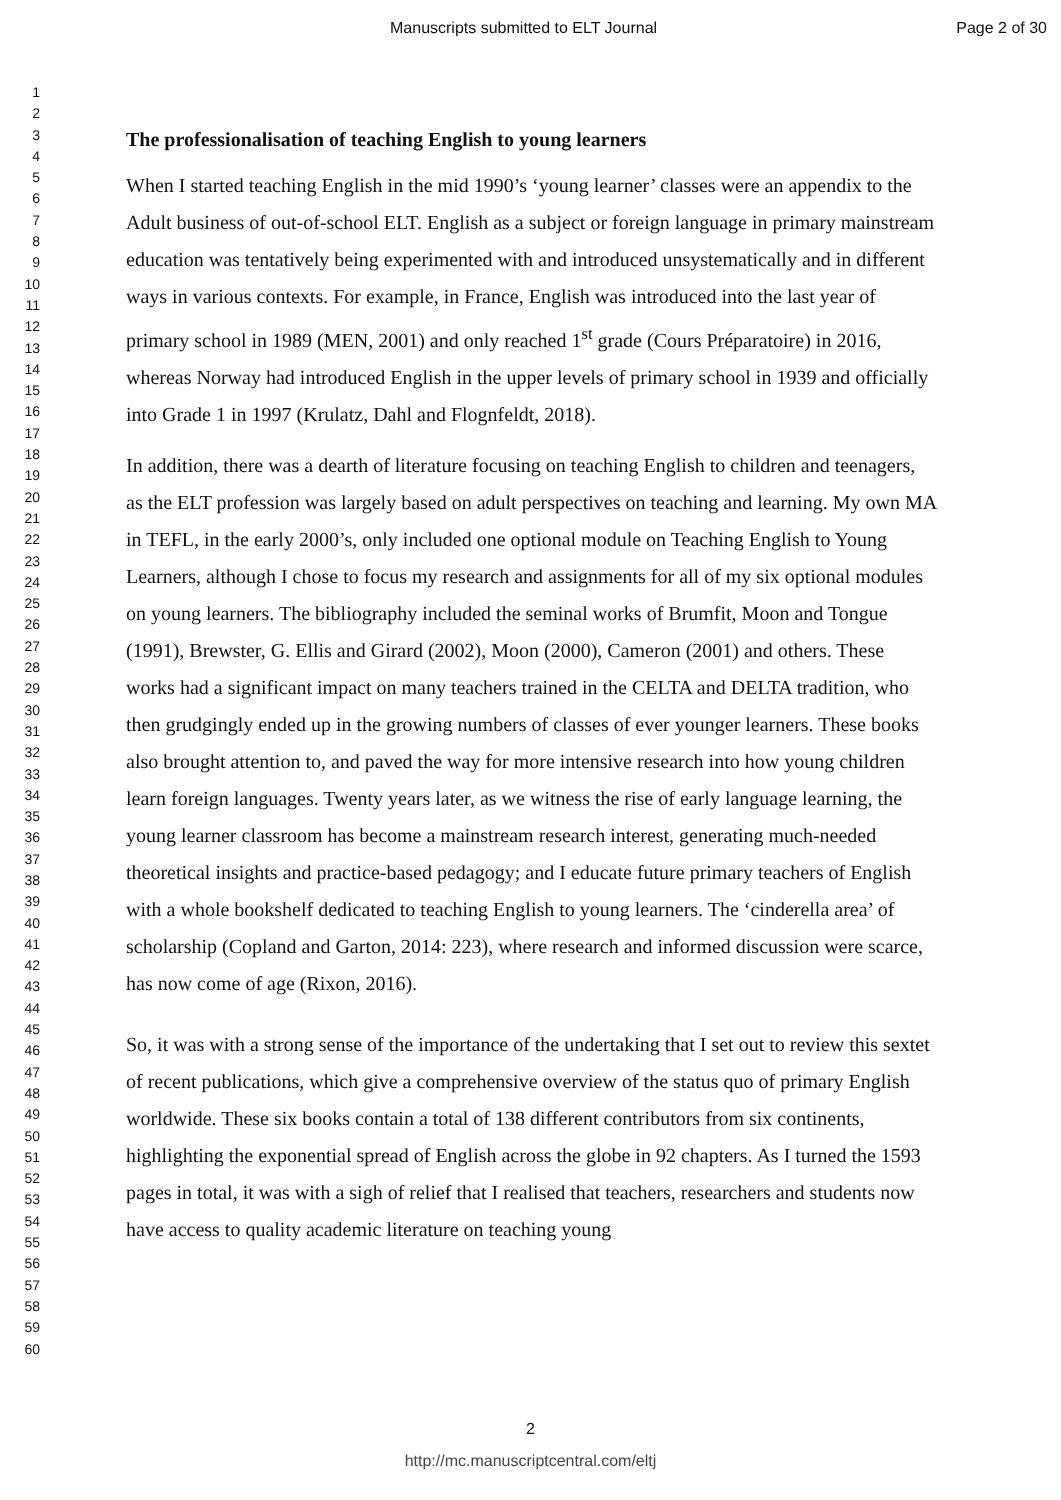Manuscripts submitted to ELT Journal Page 2 of 30
1
2
3
4
5
6
7
8
9
10
11
12
13
14
15
16
17
18
19
20
21
22
23
24
25
26
27
28
29
30
31
32
33
34
35
36
37
38
39
40
41
42
43
44
45
46
47
48
49
50
51
52
53
54
55
56
57
58
59
60
The professionalisation of teaching English to young learners
When I started teaching English in the mid 1990’s ‘young learner’ classes were an appendix to the Adult business of out-of-school ELT. English as a subject or foreign language in primary mainstream education was tentatively being experimented with and introduced unsystematically and in different ways in various contexts. For example, in France, English was introduced into the last year of primary school in 1989 (MEN, 2001) and only reached 1<sup>st</sup> grade (Cours Préparatoire) in 2016, whereas Norway had introduced English in the upper levels of primary school in 1939 and officially into Grade 1 in 1997 (Krulatz, Dahl and Flognfeldt, 2018).
In addition, there was a dearth of literature focusing on teaching English to children and teenagers, as the ELT profession was largely based on adult perspectives on teaching and learning. My own MA in TEFL, in the early 2000’s, only included one optional module on Teaching English to Young Learners, although I chose to focus my research and assignments for all of my six optional modules on young learners. The bibliography included the seminal works of Brumfit, Moon and Tongue (1991), Brewster, G. Ellis and Girard (2002), Moon (2000), Cameron (2001) and others. These works had a significant impact on many teachers trained in the CELTA and DELTA tradition, who then grudgingly ended up in the growing numbers of classes of ever younger learners. These books also brought attention to, and paved the way for more intensive research into how young children learn foreign languages. Twenty years later, as we witness the rise of early language learning, the young learner classroom has become a mainstream research interest, generating much-needed theoretical insights and practice-based pedagogy; and I educate future primary teachers of English with a whole bookshelf dedicated to teaching English to young learners. The ‘cinderella area’ of scholarship (Copland and Garton, 2014: 223), where research and informed discussion were scarce, has now come of age (Rixon, 2016).
So, it was with a strong sense of the importance of the undertaking that I set out to review this sextet of recent publications, which give a comprehensive overview of the status quo of primary English worldwide. These six books contain a total of 138 different contributors from six continents, highlighting the exponential spread of English across the globe in 92 chapters. As I turned the 1593 pages in total, it was with a sigh of relief that I realised that teachers, researchers and students now have access to quality academic literature on teaching young
2
http://mc.manuscriptcentral.com/eltj